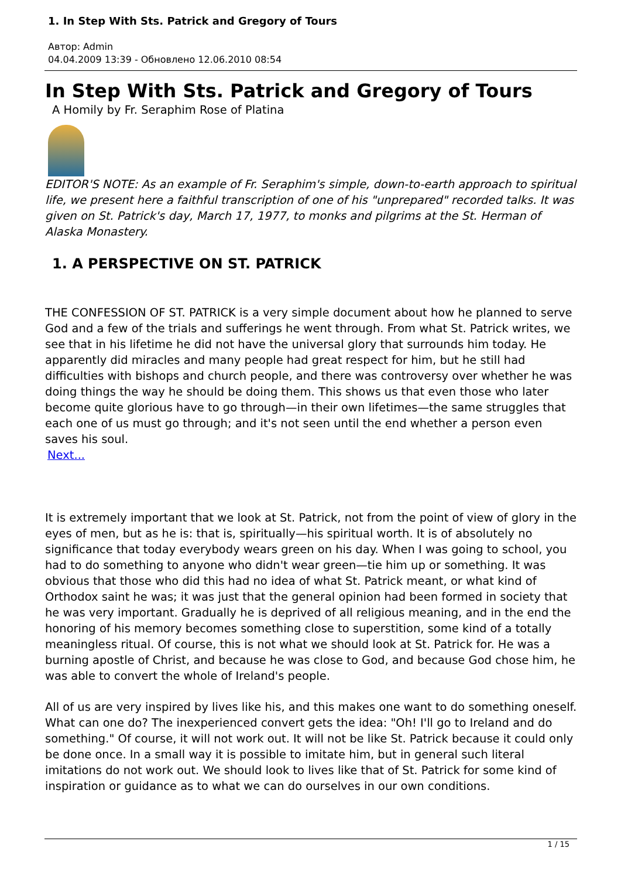1. In Step With Sts. Patrick and Gregory of Tours
Автор: Admin
04.04.2009 13:39 - Обновлено 12.06.2010 08:54
In Step With Sts. Patrick and Gregory of Tours
A Homily by Fr. Seraphim Rose of Platina
EDITOR'S NOTE: As an example of Fr. Seraphim's simple, down-to-earth approach to spiritual life, we present here a faithful transcription of one of his "unprepared" recorded talks. It was given on St. Patrick's day, March 17, 1977, to monks and pilgrims at the St. Herman of Alaska Monastery.
1. A PERSPECTIVE ON ST. PATRICK
THE CONFESSION OF ST. PATRICK is a very simple document about how he planned to serve God and a few of the trials and sufferings he went through. From what St. Patrick writes, we see that in his lifetime he did not have the universal glory that surrounds him today. He apparently did miracles and many people had great respect for him, but he still had difficulties with bishops and church people, and there was controversy over whether he was doing things the way he should be doing them. This shows us that even those who later become quite glorious have to go through—in their own lifetimes—the same struggles that each one of us must go through; and it's not seen until the end whether a person even saves his soul.
Next...
It is extremely important that we look at St. Patrick, not from the point of view of glory in the eyes of men, but as he is: that is, spiritually—his spiritual worth. It is of absolutely no significance that today everybody wears green on his day. When I was going to school, you had to do something to anyone who didn't wear green—tie him up or something. It was obvious that those who did this had no idea of what St. Patrick meant, or what kind of Orthodox saint he was; it was just that the general opinion had been formed in society that he was very important. Gradually he is deprived of all religious meaning, and in the end the honoring of his memory becomes something close to superstition, some kind of a totally meaningless ritual. Of course, this is not what we should look at St. Patrick for. He was a burning apostle of Christ, and because he was close to God, and because God chose him, he was able to convert the whole of Ireland's people.
All of us are very inspired by lives like his, and this makes one want to do something oneself. What can one do? The inexperienced convert gets the idea: "Oh! I'll go to Ireland and do something." Of course, it will not work out. It will not be like St. Patrick because it could only be done once. In a small way it is possible to imitate him, but in general such literal imitations do not work out. We should look to lives like that of St. Patrick for some kind of inspiration or guidance as to what we can do ourselves in our own conditions.
1 / 15